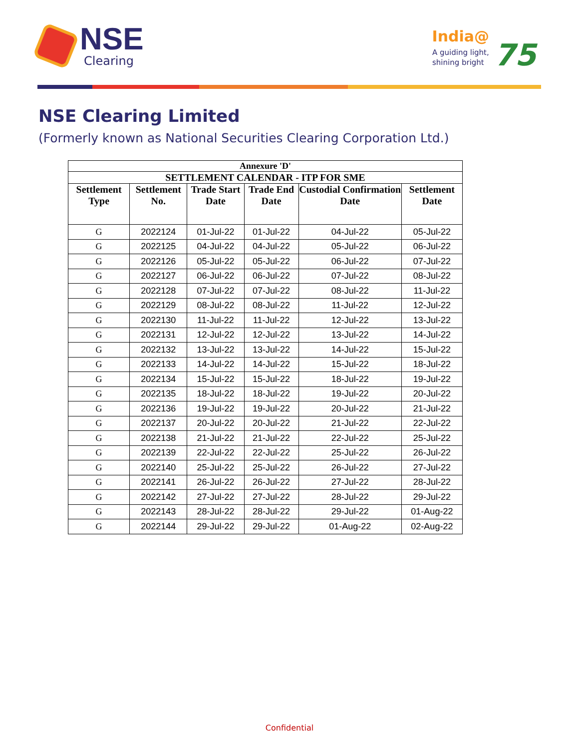NSE
Clearing
India@
A guiding light,
shining bright
75
NSE Clearing Limited
(Formerly known as National Securities Clearing Corporation Ltd.)
| Annexure 'D' | | | | | |
| --- | --- | --- | --- | --- | --- |
| SETTLEMENT CALENDAR - ITP FOR SME | | | | | |
| Settlement Type | Settlement No. | Trade Start Date | Trade End Date | Custodial Confirmation Date | Settlement Date |
| G | 2022124 | 01-Jul-22 | 01-Jul-22 | 04-Jul-22 | 05-Jul-22 |
| G | 2022125 | 04-Jul-22 | 04-Jul-22 | 05-Jul-22 | 06-Jul-22 |
| G | 2022126 | 05-Jul-22 | 05-Jul-22 | 06-Jul-22 | 07-Jul-22 |
| G | 2022127 | 06-Jul-22 | 06-Jul-22 | 07-Jul-22 | 08-Jul-22 |
| G | 2022128 | 07-Jul-22 | 07-Jul-22 | 08-Jul-22 | 11-Jul-22 |
| G | 2022129 | 08-Jul-22 | 08-Jul-22 | 11-Jul-22 | 12-Jul-22 |
| G | 2022130 | 11-Jul-22 | 11-Jul-22 | 12-Jul-22 | 13-Jul-22 |
| G | 2022131 | 12-Jul-22 | 12-Jul-22 | 13-Jul-22 | 14-Jul-22 |
| G | 2022132 | 13-Jul-22 | 13-Jul-22 | 14-Jul-22 | 15-Jul-22 |
| G | 2022133 | 14-Jul-22 | 14-Jul-22 | 15-Jul-22 | 18-Jul-22 |
| G | 2022134 | 15-Jul-22 | 15-Jul-22 | 18-Jul-22 | 19-Jul-22 |
| G | 2022135 | 18-Jul-22 | 18-Jul-22 | 19-Jul-22 | 20-Jul-22 |
| G | 2022136 | 19-Jul-22 | 19-Jul-22 | 20-Jul-22 | 21-Jul-22 |
| G | 2022137 | 20-Jul-22 | 20-Jul-22 | 21-Jul-22 | 22-Jul-22 |
| G | 2022138 | 21-Jul-22 | 21-Jul-22 | 22-Jul-22 | 25-Jul-22 |
| G | 2022139 | 22-Jul-22 | 22-Jul-22 | 25-Jul-22 | 26-Jul-22 |
| G | 2022140 | 25-Jul-22 | 25-Jul-22 | 26-Jul-22 | 27-Jul-22 |
| G | 2022141 | 26-Jul-22 | 26-Jul-22 | 27-Jul-22 | 28-Jul-22 |
| G | 2022142 | 27-Jul-22 | 27-Jul-22 | 28-Jul-22 | 29-Jul-22 |
| G | 2022143 | 28-Jul-22 | 28-Jul-22 | 29-Jul-22 | 01-Aug-22 |
| G | 2022144 | 29-Jul-22 | 29-Jul-22 | 01-Aug-22 | 02-Aug-22 |
Confidential